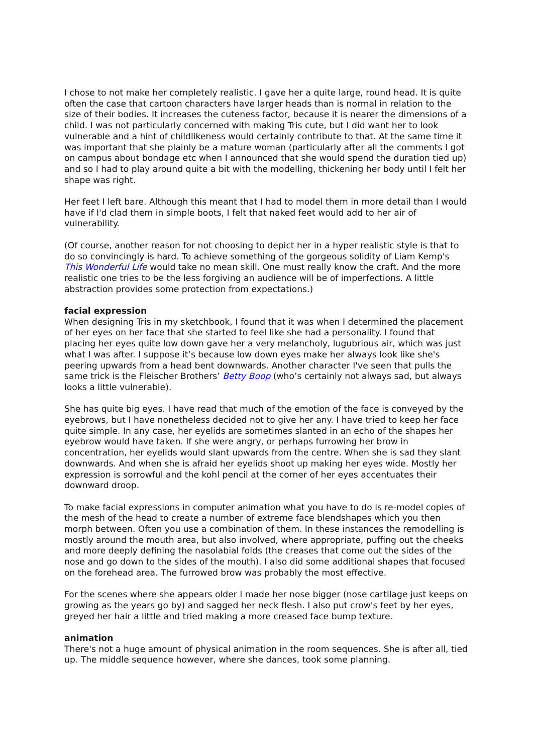I chose to not make her completely realistic. I gave her a quite large, round head. It is quite often the case that cartoon characters have larger heads than is normal in relation to the size of their bodies. It increases the cuteness factor, because it is nearer the dimensions of a child. I was not particularly concerned with making Tris cute, but I did want her to look vulnerable and a hint of childlikeness would certainly contribute to that. At the same time it was important that she plainly be a mature woman (particularly after all the comments I got on campus about bondage etc when I announced that she would spend the duration tied up) and so I had to play around quite a bit with the modelling, thickening her body until I felt her shape was right.
Her feet I left bare. Although this meant that I had to model them in more detail than I would have if I'd clad them in simple boots, I felt that naked feet would add to her air of vulnerability.
(Of course, another reason for not choosing to depict her in a hyper realistic style is that to do so convincingly is hard. To achieve something of the gorgeous solidity of Liam Kemp's This Wonderful Life would take no mean skill. One must really know the craft. And the more realistic one tries to be the less forgiving an audience will be of imperfections. A little abstraction provides some protection from expectations.)
facial expression
When designing Tris in my sketchbook, I found that it was when I determined the placement of her eyes on her face that she started to feel like she had a personality. I found that placing her eyes quite low down gave her a very melancholy, lugubrious air, which was just what I was after. I suppose it’s because low down eyes make her always look like she's peering upwards from a head bent downwards. Another character I've seen that pulls the same trick is the Fleischer Brothers’ Betty Boop (who’s certainly not always sad, but always looks a little vulnerable).
She has quite big eyes. I have read that much of the emotion of the face is conveyed by the eyebrows, but I have nonetheless decided not to give her any. I have tried to keep her face quite simple. In any case, her eyelids are sometimes slanted in an echo of the shapes her eyebrow would have taken. If she were angry, or perhaps furrowing her brow in concentration, her eyelids would slant upwards from the centre. When she is sad they slant downwards. And when she is afraid her eyelids shoot up making her eyes wide. Mostly her expression is sorrowful and the kohl pencil at the corner of her eyes accentuates their downward droop.
To make facial expressions in computer animation what you have to do is re-model copies of the mesh of the head to create a number of extreme face blendshapes which you then morph between. Often you use a combination of them. In these instances the remodelling is mostly around the mouth area, but also involved, where appropriate, puffing out the cheeks and more deeply defining the nasolabial folds (the creases that come out the sides of the nose and go down to the sides of the mouth). I also did some additional shapes that focused on the forehead area. The furrowed brow was probably the most effective.
For the scenes where she appears older I made her nose bigger (nose cartilage just keeps on growing as the years go by) and sagged her neck flesh. I also put crow's feet by her eyes, greyed her hair a little and tried making a more creased face bump texture.
animation
There's not a huge amount of physical animation in the room sequences. She is after all, tied up. The middle sequence however, where she dances, took some planning.